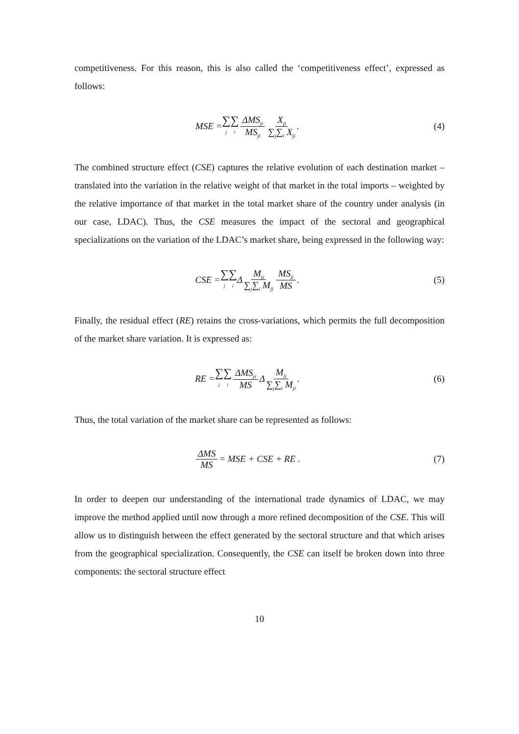competitiveness. For this reason, this is also called the ‘competitiveness effect’, expressed as follows:
MSE = ∑ j ∑ i ΔMS<sub>ji</sub> MS<sub>ji</sub> X<sub>ji</sub> ∑<sub>j</sub>∑<sub>i</sub> X<sub>ji</sub> .
(4)
The combined structure effect (CSE) captures the relative evolution of each destination market – translated into the variation in the relative weight of that market in the total imports – weighted by the relative importance of that market in the total market share of the country under analysis (in our case, LDAC). Thus, the CSE measures the impact of the sectoral and geographical specializations on the variation of the LDAC’s market share, being expressed in the following way:
CSE = ∑ j ∑ i Δ M<sub>ji</sub> ∑<sub>j</sub>∑<sub>i</sub> M<sub>ji</sub> MS<sub>ji</sub> MS .
(5)
Finally, the residual effect (RE) retains the cross-variations, which permits the full decomposition of the market share variation. It is expressed as:
RE = ∑ j ∑ i ΔMS<sub>ji</sub> MS Δ M<sub>ji</sub> ∑<sub>j</sub>∑<sub>i</sub> M<sub>ji</sub> .
(6)
Thus, the total variation of the market share can be represented as follows:
ΔMS MS = MSE + CSE + RE . (7)
In order to deepen our understanding of the international trade dynamics of LDAC, we may improve the method applied until now through a more refined decomposition of the CSE. This will allow us to distinguish between the effect generated by the sectoral structure and that which arises from the geographical specialization. Consequently, the CSE can itself be broken down into three components: the sectoral structure effect
10